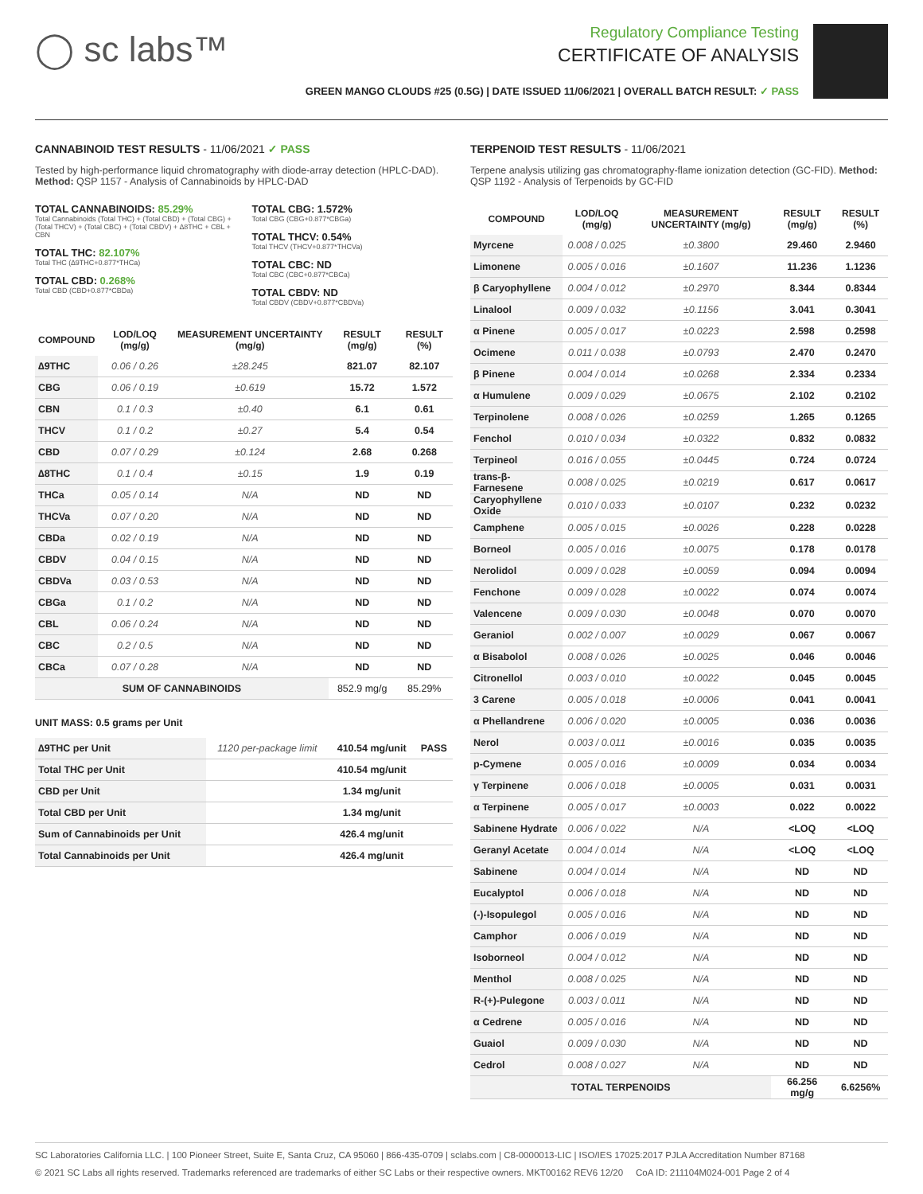◯ sc labs™
Regulatory Compliance Testing
CERTIFICATE OF ANALYSIS
GREEN MANGO CLOUDS #25 (0.5G) | DATE ISSUED 11/06/2021 | OVERALL BATCH RESULT: ✓ PASS
CANNABINOID TEST RESULTS - 11/06/2021 ✓ PASS
Tested by high-performance liquid chromatography with diode-array detection (HPLC-DAD). Method: QSP 1157 - Analysis of Cannabinoids by HPLC-DAD
TOTAL CANNABINOIDS: 85.29%
Total Cannabinoids (Total THC) + (Total CBD) + (Total CBG) + (Total THCV) + (Total CBC) + (Total CBDV) + ∆8THC + CBL + CBN
TOTAL THC: 82.107%
Total THC (∆9THC+0.877*THCa)
TOTAL CBD: 0.268%
Total CBD (CBD+0.877*CBDa)
TOTAL CBG: 1.572%
Total CBG (CBG+0.877*CBGa)
TOTAL THCV: 0.54%
Total THCV (THCV+0.877*THCVa)
TOTAL CBC: ND
Total CBC (CBC+0.877*CBCa)
TOTAL CBDV: ND
Total CBDV (CBDV+0.877*CBDVa)
| COMPOUND | LOD/LOQ (mg/g) | MEASUREMENT UNCERTAINTY (mg/g) | RESULT (mg/g) | RESULT (%) |
| --- | --- | --- | --- | --- |
| ∆9THC | 0.06 / 0.26 | ±28.245 | 821.07 | 82.107 |
| CBG | 0.06 / 0.19 | ±0.619 | 15.72 | 1.572 |
| CBN | 0.1 / 0.3 | ±0.40 | 6.1 | 0.61 |
| THCV | 0.1 / 0.2 | ±0.27 | 5.4 | 0.54 |
| CBD | 0.07 / 0.29 | ±0.124 | 2.68 | 0.268 |
| ∆8THC | 0.1 / 0.4 | ±0.15 | 1.9 | 0.19 |
| THCa | 0.05 / 0.14 | N/A | ND | ND |
| THCVa | 0.07 / 0.20 | N/A | ND | ND |
| CBDa | 0.02 / 0.19 | N/A | ND | ND |
| CBDV | 0.04 / 0.15 | N/A | ND | ND |
| CBDVa | 0.03 / 0.53 | N/A | ND | ND |
| CBGa | 0.1 / 0.2 | N/A | ND | ND |
| CBL | 0.06 / 0.24 | N/A | ND | ND |
| CBC | 0.2 / 0.5 | N/A | ND | ND |
| CBCa | 0.07 / 0.28 | N/A | ND | ND |
| SUM OF CANNABINOIDS | | | 852.9 mg/g | 85.29% |
UNIT MASS: 0.5 grams per Unit
| ∆9THC per Unit | 1120 per-package limit | 410.54 mg/unit | PASS |
| Total THC per Unit | | 410.54 mg/unit | |
| CBD per Unit | | 1.34 mg/unit | |
| Total CBD per Unit | | 1.34 mg/unit | |
| Sum of Cannabinoids per Unit | | 426.4 mg/unit | |
| Total Cannabinoids per Unit | | 426.4 mg/unit | |
TERPENOID TEST RESULTS - 11/06/2021
Terpene analysis utilizing gas chromatography-flame ionization detection (GC-FID). Method: QSP 1192 - Analysis of Terpenoids by GC-FID
| COMPOUND | LOD/LOQ (mg/g) | MEASUREMENT UNCERTAINTY (mg/g) | RESULT (mg/g) | RESULT (%) |
| --- | --- | --- | --- | --- |
| Myrcene | 0.008 / 0.025 | ±0.3800 | 29.460 | 2.9460 |
| Limonene | 0.005 / 0.016 | ±0.1607 | 11.236 | 1.1236 |
| β Caryophyllene | 0.004 / 0.012 | ±0.2970 | 8.344 | 0.8344 |
| Linalool | 0.009 / 0.032 | ±0.1156 | 3.041 | 0.3041 |
| α Pinene | 0.005 / 0.017 | ±0.0223 | 2.598 | 0.2598 |
| Ocimene | 0.011 / 0.038 | ±0.0793 | 2.470 | 0.2470 |
| β Pinene | 0.004 / 0.014 | ±0.0268 | 2.334 | 0.2334 |
| α Humulene | 0.009 / 0.029 | ±0.0675 | 2.102 | 0.2102 |
| Terpinolene | 0.008 / 0.026 | ±0.0259 | 1.265 | 0.1265 |
| Fenchol | 0.010 / 0.034 | ±0.0322 | 0.832 | 0.0832 |
| Terpineol | 0.016 / 0.055 | ±0.0445 | 0.724 | 0.0724 |
| trans-β-Farnesene | 0.008 / 0.025 | ±0.0219 | 0.617 | 0.0617 |
| Caryophyllene Oxide | 0.010 / 0.033 | ±0.0107 | 0.232 | 0.0232 |
| Camphene | 0.005 / 0.015 | ±0.0026 | 0.228 | 0.0228 |
| Borneol | 0.005 / 0.016 | ±0.0075 | 0.178 | 0.0178 |
| Nerolidol | 0.009 / 0.028 | ±0.0059 | 0.094 | 0.0094 |
| Fenchone | 0.009 / 0.028 | ±0.0022 | 0.074 | 0.0074 |
| Valencene | 0.009 / 0.030 | ±0.0048 | 0.070 | 0.0070 |
| Geraniol | 0.002 / 0.007 | ±0.0029 | 0.067 | 0.0067 |
| α Bisabolol | 0.008 / 0.026 | ±0.0025 | 0.046 | 0.0046 |
| Citronellol | 0.003 / 0.010 | ±0.0022 | 0.045 | 0.0045 |
| 3 Carene | 0.005 / 0.018 | ±0.0006 | 0.041 | 0.0041 |
| α Phellandrene | 0.006 / 0.020 | ±0.0005 | 0.036 | 0.0036 |
| Nerol | 0.003 / 0.011 | ±0.0016 | 0.035 | 0.0035 |
| p-Cymene | 0.005 / 0.016 | ±0.0009 | 0.034 | 0.0034 |
| γ Terpinene | 0.006 / 0.018 | ±0.0005 | 0.031 | 0.0031 |
| α Terpinene | 0.005 / 0.017 | ±0.0003 | 0.022 | 0.0022 |
| Sabinene Hydrate | 0.006 / 0.022 | N/A | <LOQ | <LOQ |
| Geranyl Acetate | 0.004 / 0.014 | N/A | <LOQ | <LOQ |
| Sabinene | 0.004 / 0.014 | N/A | ND | ND |
| Eucalyptol | 0.006 / 0.018 | N/A | ND | ND |
| (-)-Isopulegol | 0.005 / 0.016 | N/A | ND | ND |
| Camphor | 0.006 / 0.019 | N/A | ND | ND |
| Isoborneol | 0.004 / 0.012 | N/A | ND | ND |
| Menthol | 0.008 / 0.025 | N/A | ND | ND |
| R-(+)-Pulegone | 0.003 / 0.011 | N/A | ND | ND |
| α Cedrene | 0.005 / 0.016 | N/A | ND | ND |
| Guaiol | 0.009 / 0.030 | N/A | ND | ND |
| Cedrol | 0.008 / 0.027 | N/A | ND | ND |
| TOTAL TERPENOIDS | | | 66.256 mg/g | 6.6256% |
SC Laboratories California LLC. | 100 Pioneer Street, Suite E, Santa Cruz, CA 95060 | 866-435-0709 | sclabs.com | C8-0000013-LIC | ISO/IES 17025:2017 PJLA Accreditation Number 87168
© 2021 SC Labs all rights reserved. Trademarks referenced are trademarks of either SC Labs or their respective owners. MKT00162 REV6 12/20 CoA ID: 211104M024-001 Page 2 of 4